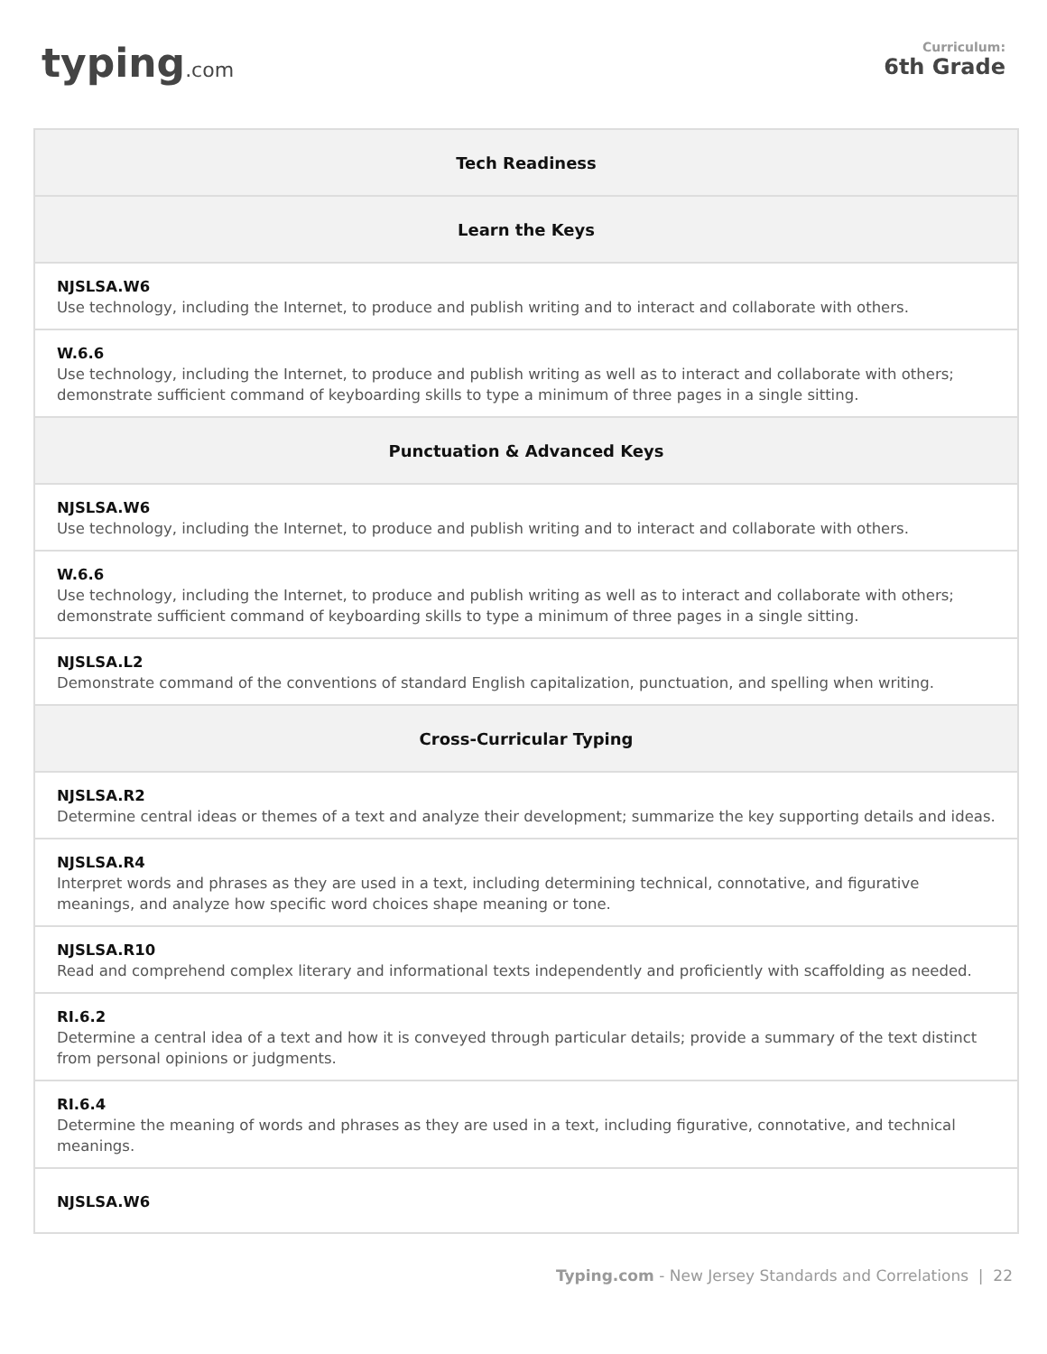typing.com
Curriculum:
6th Grade
| Tech Readiness |
| --- |
| Learn the Keys |
| NJSLSA.W6 Use technology, including the Internet, to produce and publish writing and to interact and collaborate with others. |
| W.6.6 Use technology, including the Internet, to produce and publish writing as well as to interact and collaborate with others; demonstrate sufficient command of keyboarding skills to type a minimum of three pages in a single sitting. |
| Punctuation & Advanced Keys |
| NJSLSA.W6 Use technology, including the Internet, to produce and publish writing and to interact and collaborate with others. |
| W.6.6 Use technology, including the Internet, to produce and publish writing as well as to interact and collaborate with others; demonstrate sufficient command of keyboarding skills to type a minimum of three pages in a single sitting. |
| NJSLSA.L2 Demonstrate command of the conventions of standard English capitalization, punctuation, and spelling when writing. |
| Cross-Curricular Typing |
| NJSLSA.R2 Determine central ideas or themes of a text and analyze their development; summarize the key supporting details and ideas. |
| NJSLSA.R4 Interpret words and phrases as they are used in a text, including determining technical, connotative, and figurative meanings, and analyze how specific word choices shape meaning or tone. |
| NJSLSA.R10 Read and comprehend complex literary and informational texts independently and proficiently with scaffolding as needed. |
| RI.6.2 Determine a central idea of a text and how it is conveyed through particular details; provide a summary of the text distinct from personal opinions or judgments. |
| RI.6.4 Determine the meaning of words and phrases as they are used in a text, including figurative, connotative, and technical meanings. |
| NJSLSA.W6 |
Typing.com - New Jersey Standards and Correlations | 22